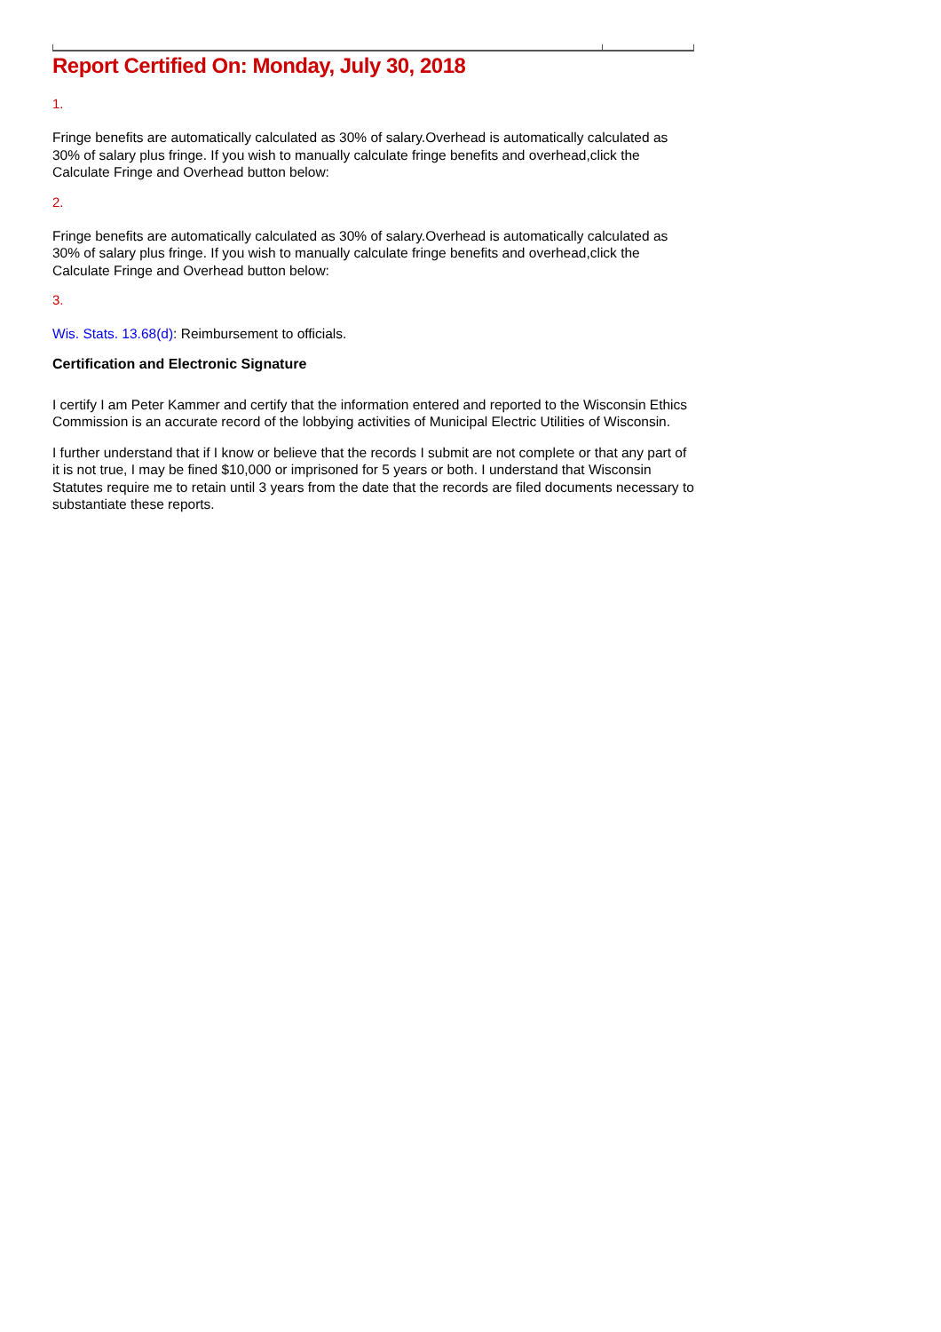Report Certified On: Monday, July 30, 2018
1.
Fringe benefits are automatically calculated as 30% of salary.Overhead is automatically calculated as 30% of salary plus fringe. If you wish to manually calculate fringe benefits and overhead,click the Calculate Fringe and Overhead button below:
2.
Fringe benefits are automatically calculated as 30% of salary.Overhead is automatically calculated as 30% of salary plus fringe. If you wish to manually calculate fringe benefits and overhead,click the Calculate Fringe and Overhead button below:
3.
Wis. Stats. 13.68(d): Reimbursement to officials.
Certification and Electronic Signature
I certify I am Peter Kammer and certify that the information entered and reported to the Wisconsin Ethics Commission is an accurate record of the lobbying activities of Municipal Electric Utilities of Wisconsin.
I further understand that if I know or believe that the records I submit are not complete or that any part of it is not true, I may be fined $10,000 or imprisoned for 5 years or both. I understand that Wisconsin Statutes require me to retain until 3 years from the date that the records are filed documents necessary to substantiate these reports.